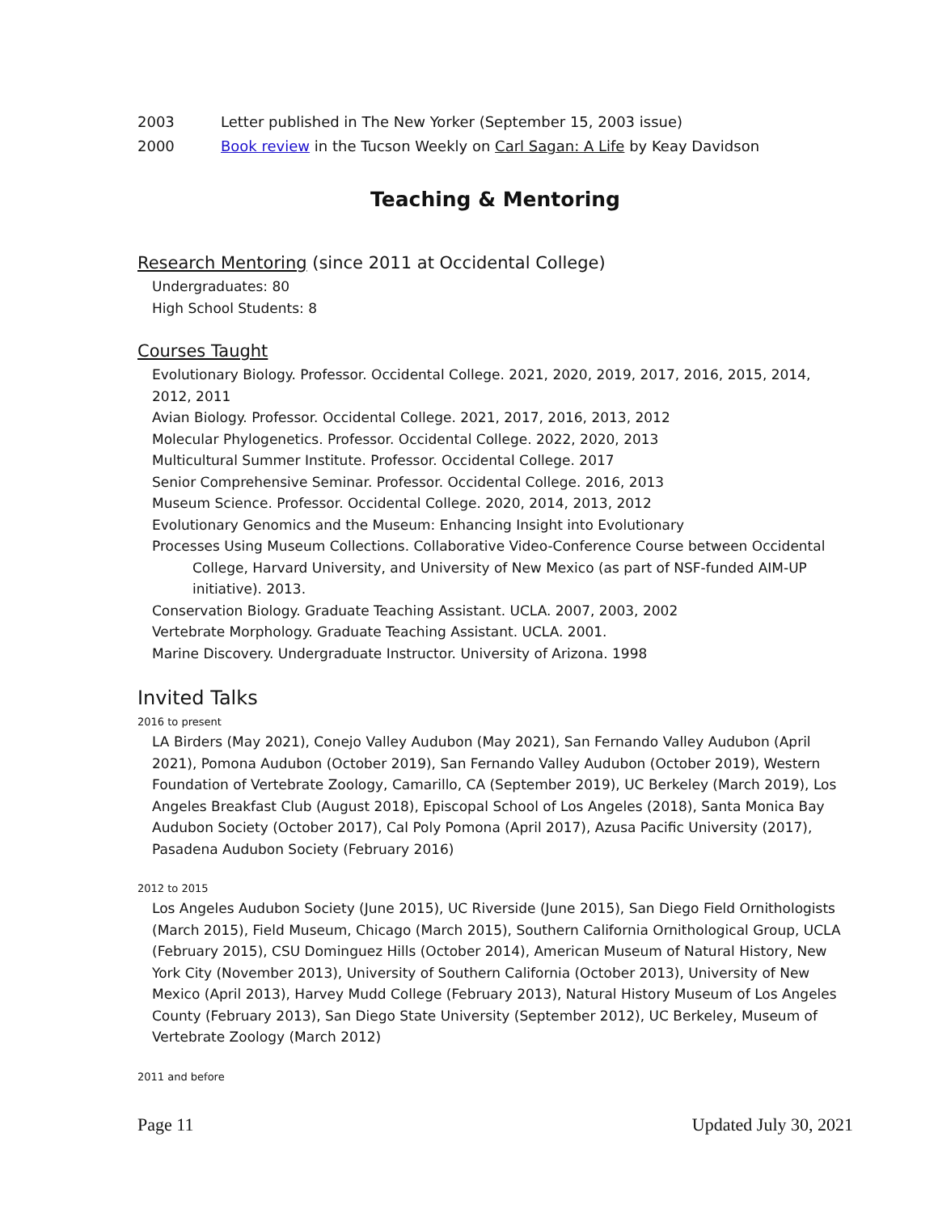2003 Letter published in The New Yorker (September 15, 2003 issue)
2000 Book review in the Tucson Weekly on Carl Sagan: A Life by Keay Davidson
Teaching & Mentoring
Research Mentoring (since 2011 at Occidental College)
Undergraduates: 80
High School Students: 8
Courses Taught
Evolutionary Biology. Professor. Occidental College. 2021, 2020, 2019, 2017, 2016, 2015, 2014, 2012, 2011
Avian Biology. Professor. Occidental College. 2021, 2017, 2016, 2013, 2012
Molecular Phylogenetics. Professor. Occidental College. 2022, 2020, 2013
Multicultural Summer Institute. Professor. Occidental College. 2017
Senior Comprehensive Seminar. Professor. Occidental College. 2016, 2013
Museum Science. Professor. Occidental College. 2020, 2014, 2013, 2012
Evolutionary Genomics and the Museum: Enhancing Insight into Evolutionary
Processes Using Museum Collections. Collaborative Video-Conference Course between Occidental
College, Harvard University, and University of New Mexico (as part of NSF-funded AIM-UP initiative). 2013.
Conservation Biology. Graduate Teaching Assistant. UCLA. 2007, 2003, 2002
Vertebrate Morphology. Graduate Teaching Assistant. UCLA. 2001.
Marine Discovery. Undergraduate Instructor. University of Arizona. 1998
Invited Talks
2016 to present
LA Birders (May 2021), Conejo Valley Audubon (May 2021), San Fernando Valley Audubon (April 2021), Pomona Audubon (October 2019), San Fernando Valley Audubon (October 2019), Western Foundation of Vertebrate Zoology, Camarillo, CA (September 2019), UC Berkeley (March 2019), Los Angeles Breakfast Club (August 2018), Episcopal School of Los Angeles (2018), Santa Monica Bay Audubon Society (October 2017), Cal Poly Pomona (April 2017), Azusa Pacific University (2017), Pasadena Audubon Society (February 2016)
2012 to 2015
Los Angeles Audubon Society (June 2015), UC Riverside (June 2015), San Diego Field Ornithologists (March 2015), Field Museum, Chicago (March 2015), Southern California Ornithological Group, UCLA (February 2015), CSU Dominguez Hills (October 2014), American Museum of Natural History, New York City (November 2013), University of Southern California (October 2013), University of New Mexico (April 2013), Harvey Mudd College (February 2013), Natural History Museum of Los Angeles County (February 2013), San Diego State University (September 2012), UC Berkeley, Museum of Vertebrate Zoology (March 2012)
2011 and before
Page 11 Updated July 30, 2021